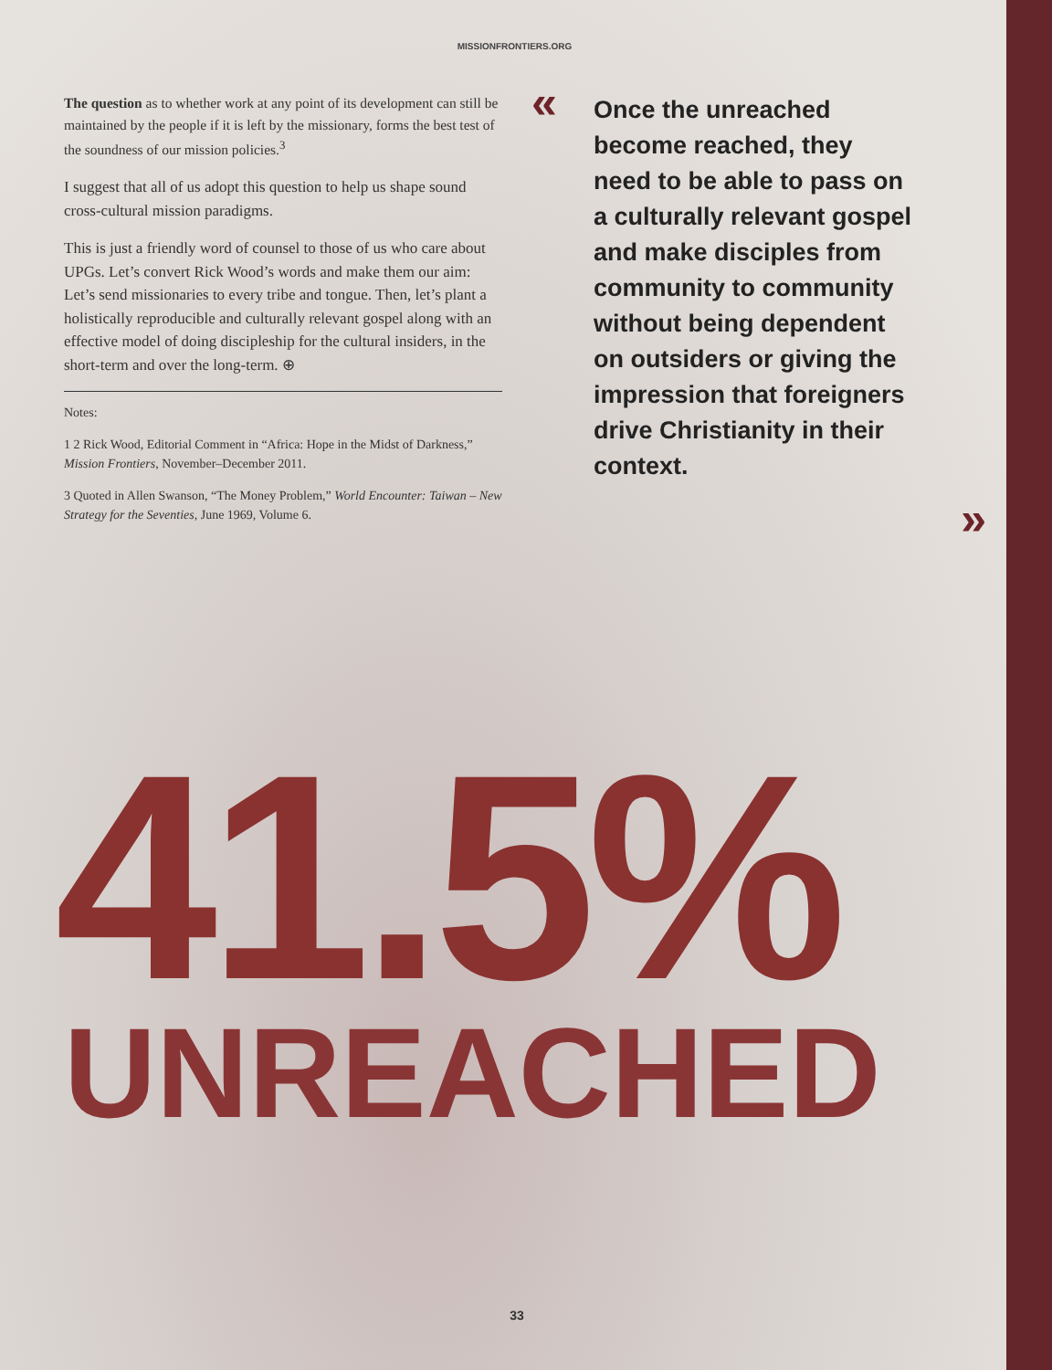MISSIONFRONTIERS.ORG
The question as to whether work at any point of its development can still be maintained by the people if it is left by the missionary, forms the best test of the soundness of our mission policies.<sup>3</sup>
I suggest that all of us adopt this question to help us shape sound cross-cultural mission paradigms.
This is just a friendly word of counsel to those of us who care about UPGs. Let’s convert Rick Wood’s words and make them our aim: Let’s send missionaries to every tribe and tongue. Then, let’s plant a holistically reproducible and culturally relevant gospel along with an effective model of doing discipleship for the cultural insiders, in the short-term and over the long-term. ⊕
Notes:
1 2 Rick Wood, Editorial Comment in “Africa: Hope in the Midst of Darkness,” Mission Frontiers, November–December 2011.
3 Quoted in Allen Swanson, “The Money Problem,” World Encounter: Taiwan – New Strategy for the Seventies, June 1969, Volume 6.
« Once the unreached become reached, they need to be able to pass on a culturally relevant gospel and make disciples from community to community without being dependent on outsiders or giving the impression that foreigners drive Christianity in their context.
»
41.5%
UNREACHED
33